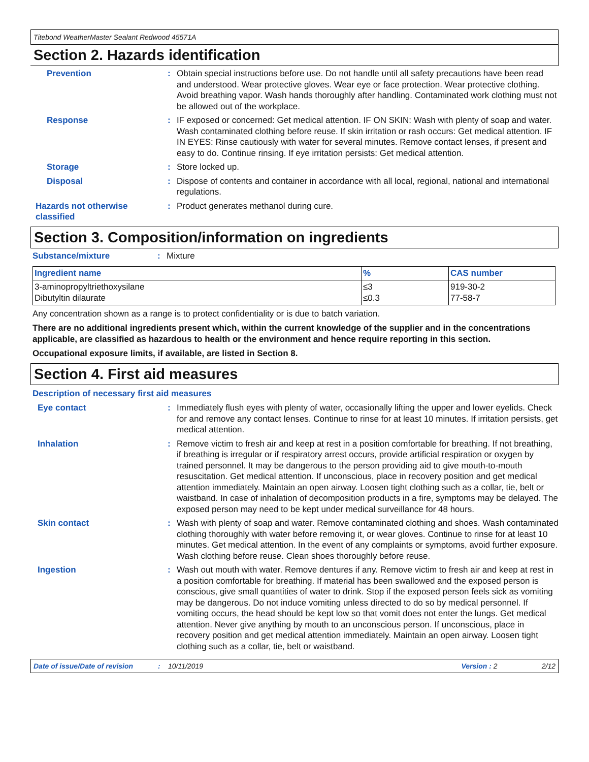Titebond WeatherMaster Sealant Redwood 45571A
Section 2. Hazards identification
Prevention : Obtain special instructions before use. Do not handle until all safety precautions have been read and understood. Wear protective gloves. Wear eye or face protection. Wear protective clothing. Avoid breathing vapor. Wash hands thoroughly after handling. Contaminated work clothing must not be allowed out of the workplace.
Response : IF exposed or concerned: Get medical attention. IF ON SKIN: Wash with plenty of soap and water. Wash contaminated clothing before reuse. If skin irritation or rash occurs: Get medical attention. IF IN EYES: Rinse cautiously with water for several minutes. Remove contact lenses, if present and easy to do. Continue rinsing. If eye irritation persists: Get medical attention.
Storage : Store locked up.
Disposal : Dispose of contents and container in accordance with all local, regional, national and international regulations.
Hazards not otherwise classified
: Product generates methanol during cure.
Section 3. Composition/information on ingredients
Substance/mixture : Mixture
| Ingredient name | % | CAS number |
| --- | --- | --- |
| 3-aminopropyltriethoxysilane Dibutyltin dilaurate | ≤3 ≤0.3 | 919-30-2 77-58-7 |
Any concentration shown as a range is to protect confidentiality or is due to batch variation.
There are no additional ingredients present which, within the current knowledge of the supplier and in the concentrations applicable, are classified as hazardous to health or the environment and hence require reporting in this section.
Occupational exposure limits, if available, are listed in Section 8.
Section 4. First aid measures
Description of necessary first aid measures
Eye contact : Immediately flush eyes with plenty of water, occasionally lifting the upper and lower eyelids. Check for and remove any contact lenses. Continue to rinse for at least 10 minutes. If irritation persists, get medical attention.
Inhalation : Remove victim to fresh air and keep at rest in a position comfortable for breathing. If not breathing, if breathing is irregular or if respiratory arrest occurs, provide artificial respiration or oxygen by trained personnel. It may be dangerous to the person providing aid to give mouth-to-mouth resuscitation. Get medical attention. If unconscious, place in recovery position and get medical attention immediately. Maintain an open airway. Loosen tight clothing such as a collar, tie, belt or waistband. In case of inhalation of decomposition products in a fire, symptoms may be delayed. The exposed person may need to be kept under medical surveillance for 48 hours.
Skin contact : Wash with plenty of soap and water. Remove contaminated clothing and shoes. Wash contaminated clothing thoroughly with water before removing it, or wear gloves. Continue to rinse for at least 10 minutes. Get medical attention. In the event of any complaints or symptoms, avoid further exposure. Wash clothing before reuse. Clean shoes thoroughly before reuse.
Ingestion : Wash out mouth with water. Remove dentures if any. Remove victim to fresh air and keep at rest in a position comfortable for breathing. If material has been swallowed and the exposed person is conscious, give small quantities of water to drink. Stop if the exposed person feels sick as vomiting may be dangerous. Do not induce vomiting unless directed to do so by medical personnel. If vomiting occurs, the head should be kept low so that vomit does not enter the lungs. Get medical attention. Never give anything by mouth to an unconscious person. If unconscious, place in recovery position and get medical attention immediately. Maintain an open airway. Loosen tight clothing such as a collar, tie, belt or waistband.
Date of issue/Date of revision: 10/11/2019 Version : 2 2/12